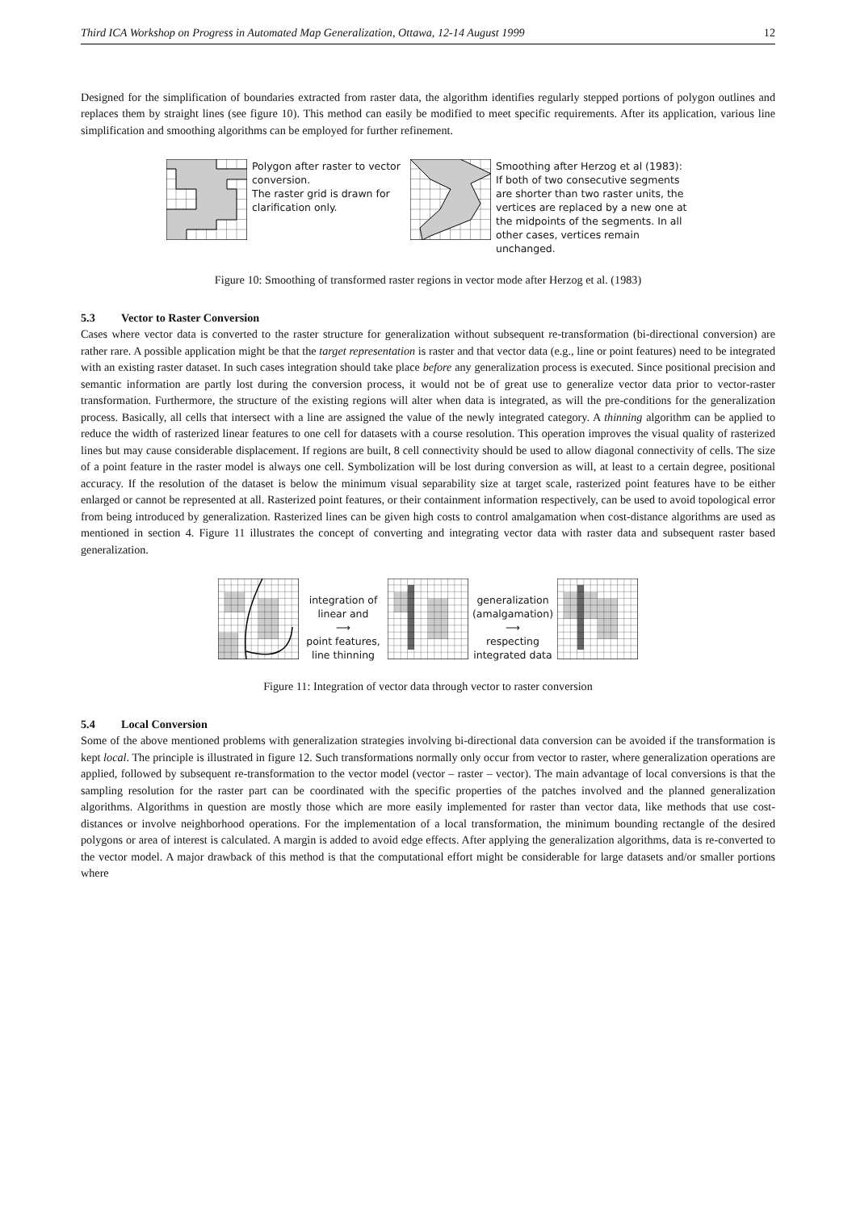Third ICA Workshop on Progress in Automated Map Generalization, Ottawa, 12-14 August 1999 12
Designed for the simplification of boundaries extracted from raster data, the algorithm identifies regularly stepped portions of polygon outlines and replaces them by straight lines (see figure 10). This method can easily be modified to meet specific requirements. After its application, various line simplification and smoothing algorithms can be employed for further refinement.
Polygon after raster to vector conversion.
The raster grid is drawn for clarification only.
Smoothing after Herzog et al (1983): If both of two consecutive segments are shorter than two raster units, the vertices are replaced by a new one at the midpoints of the segments. In all other cases, vertices remain unchanged.
Figure 10: Smoothing of transformed raster regions in vector mode after Herzog et al. (1983)
5.3 Vector to Raster Conversion
Cases where vector data is converted to the raster structure for generalization without subsequent re-transformation (bi-directional conversion) are rather rare. A possible application might be that the target representation is raster and that vector data (e.g., line or point features) need to be integrated with an existing raster dataset. In such cases integration should take place before any generalization process is executed. Since positional precision and semantic information are partly lost during the conversion process, it would not be of great use to generalize vector data prior to vector-raster transformation. Furthermore, the structure of the existing regions will alter when data is integrated, as will the pre-conditions for the generalization process. Basically, all cells that intersect with a line are assigned the value of the newly integrated category. A thinning algorithm can be applied to reduce the width of rasterized linear features to one cell for datasets with a course resolution. This operation improves the visual quality of rasterized lines but may cause considerable displacement. If regions are built, 8 cell connectivity should be used to allow diagonal connectivity of cells. The size of a point feature in the raster model is always one cell. Symbolization will be lost during conversion as will, at least to a certain degree, positional accuracy. If the resolution of the dataset is below the minimum visual separability size at target scale, rasterized point features have to be either enlarged or cannot be represented at all. Rasterized point features, or their containment information respectively, can be used to avoid topological error from being introduced by generalization. Rasterized lines can be given high costs to control amalgamation when cost-distance algorithms are used as mentioned in section 4. Figure 11 illustrates the concept of converting and integrating vector data with raster data and subsequent raster based generalization.
integration of linear and
⟶
point features, line thinning
generalization (amalgamation)
⟶
respecting integrated data
Figure 11: Integration of vector data through vector to raster conversion
5.4 Local Conversion
Some of the above mentioned problems with generalization strategies involving bi-directional data conversion can be avoided if the transformation is kept local. The principle is illustrated in figure 12. Such transformations normally only occur from vector to raster, where generalization operations are applied, followed by subsequent re-transformation to the vector model (vector – raster – vector). The main advantage of local conversions is that the sampling resolution for the raster part can be coordinated with the specific properties of the patches involved and the planned generalization algorithms. Algorithms in question are mostly those which are more easily implemented for raster than vector data, like methods that use cost-distances or involve neighborhood operations. For the implementation of a local transformation, the minimum bounding rectangle of the desired polygons or area of interest is calculated. A margin is added to avoid edge effects. After applying the generalization algorithms, data is re-converted to the vector model. A major drawback of this method is that the computational effort might be considerable for large datasets and/or smaller portions where